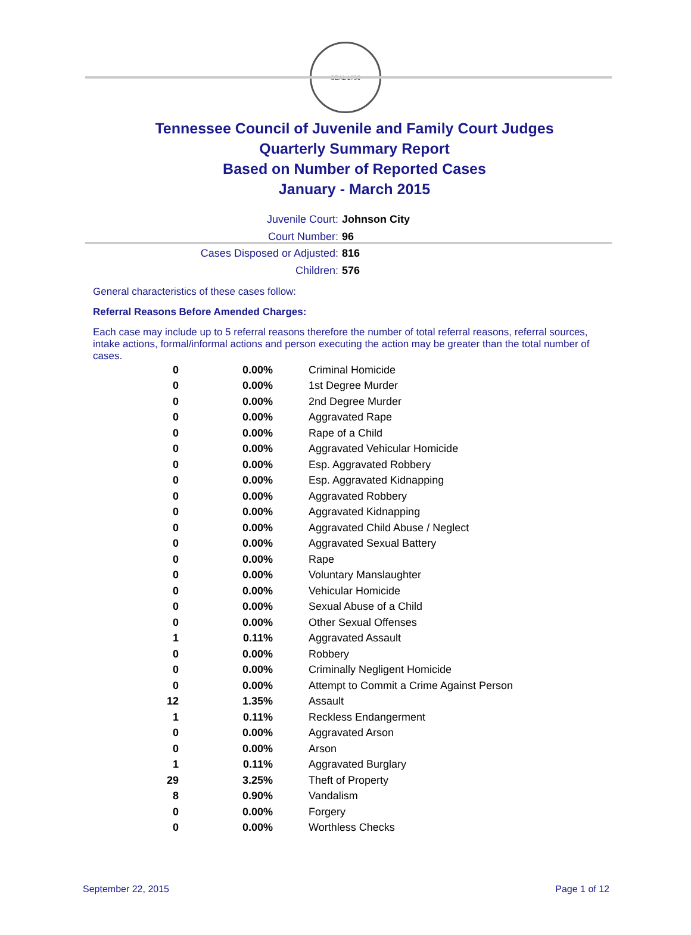SEAL 1796
Tennessee Council of Juvenile and Family Court Judges
Quarterly Summary Report
Based on Number of Reported Cases
January - March 2015
Juvenile Court: Johnson City
Court Number: 96
Cases Disposed or Adjusted: 816
Children: 576
General characteristics of these cases follow:
Referral Reasons Before Amended Charges:
Each case may include up to 5 referral reasons therefore the number of total referral reasons, referral sources, intake actions, formal/informal actions and person executing the action may be greater than the total number of cases.
| 0 | 0.00% | Criminal Homicide |
| 0 | 0.00% | 1st Degree Murder |
| 0 | 0.00% | 2nd Degree Murder |
| 0 | 0.00% | Aggravated Rape |
| 0 | 0.00% | Rape of a Child |
| 0 | 0.00% | Aggravated Vehicular Homicide |
| 0 | 0.00% | Esp. Aggravated Robbery |
| 0 | 0.00% | Esp. Aggravated Kidnapping |
| 0 | 0.00% | Aggravated Robbery |
| 0 | 0.00% | Aggravated Kidnapping |
| 0 | 0.00% | Aggravated Child Abuse / Neglect |
| 0 | 0.00% | Aggravated Sexual Battery |
| 0 | 0.00% | Rape |
| 0 | 0.00% | Voluntary Manslaughter |
| 0 | 0.00% | Vehicular Homicide |
| 0 | 0.00% | Sexual Abuse of a Child |
| 0 | 0.00% | Other Sexual Offenses |
| 1 | 0.11% | Aggravated Assault |
| 0 | 0.00% | Robbery |
| 0 | 0.00% | Criminally Negligent Homicide |
| 0 | 0.00% | Attempt to Commit a Crime Against Person |
| 12 | 1.35% | Assault |
| 1 | 0.11% | Reckless Endangerment |
| 0 | 0.00% | Aggravated Arson |
| 0 | 0.00% | Arson |
| 1 | 0.11% | Aggravated Burglary |
| 29 | 3.25% | Theft of Property |
| 8 | 0.90% | Vandalism |
| 0 | 0.00% | Forgery |
| 0 | 0.00% | Worthless Checks |
September 22, 2015 Page 1 of 12